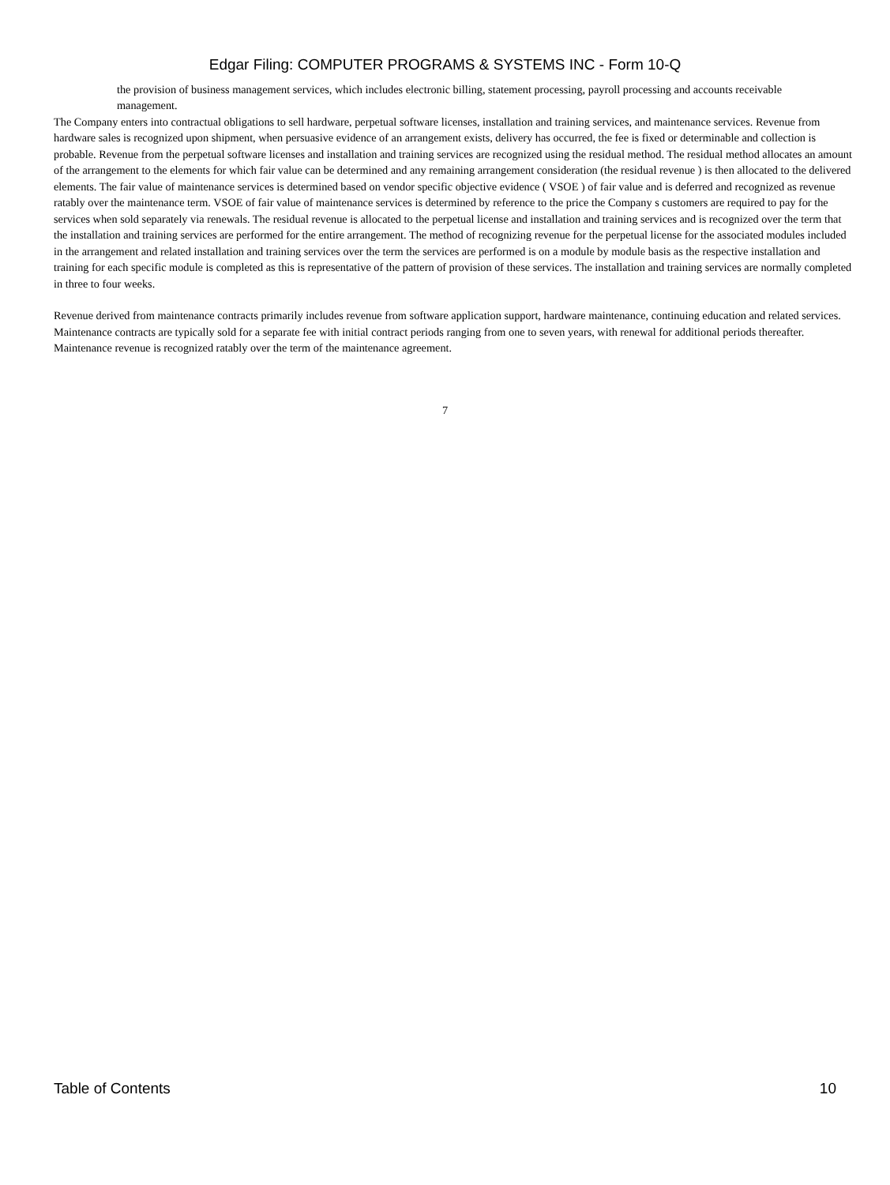Edgar Filing: COMPUTER PROGRAMS & SYSTEMS INC - Form 10-Q
the provision of business management services, which includes electronic billing, statement processing, payroll processing and accounts receivable management.
The Company enters into contractual obligations to sell hardware, perpetual software licenses, installation and training services, and maintenance services. Revenue from hardware sales is recognized upon shipment, when persuasive evidence of an arrangement exists, delivery has occurred, the fee is fixed or determinable and collection is probable. Revenue from the perpetual software licenses and installation and training services are recognized using the residual method. The residual method allocates an amount of the arrangement to the elements for which fair value can be determined and any remaining arrangement consideration (the residual revenue ) is then allocated to the delivered elements. The fair value of maintenance services is determined based on vendor specific objective evidence ( VSOE ) of fair value and is deferred and recognized as revenue ratably over the maintenance term. VSOE of fair value of maintenance services is determined by reference to the price the Company s customers are required to pay for the services when sold separately via renewals. The residual revenue is allocated to the perpetual license and installation and training services and is recognized over the term that the installation and training services are performed for the entire arrangement. The method of recognizing revenue for the perpetual license for the associated modules included in the arrangement and related installation and training services over the term the services are performed is on a module by module basis as the respective installation and training for each specific module is completed as this is representative of the pattern of provision of these services. The installation and training services are normally completed in three to four weeks.
Revenue derived from maintenance contracts primarily includes revenue from software application support, hardware maintenance, continuing education and related services. Maintenance contracts are typically sold for a separate fee with initial contract periods ranging from one to seven years, with renewal for additional periods thereafter. Maintenance revenue is recognized ratably over the term of the maintenance agreement.
7
Table of Contents 10